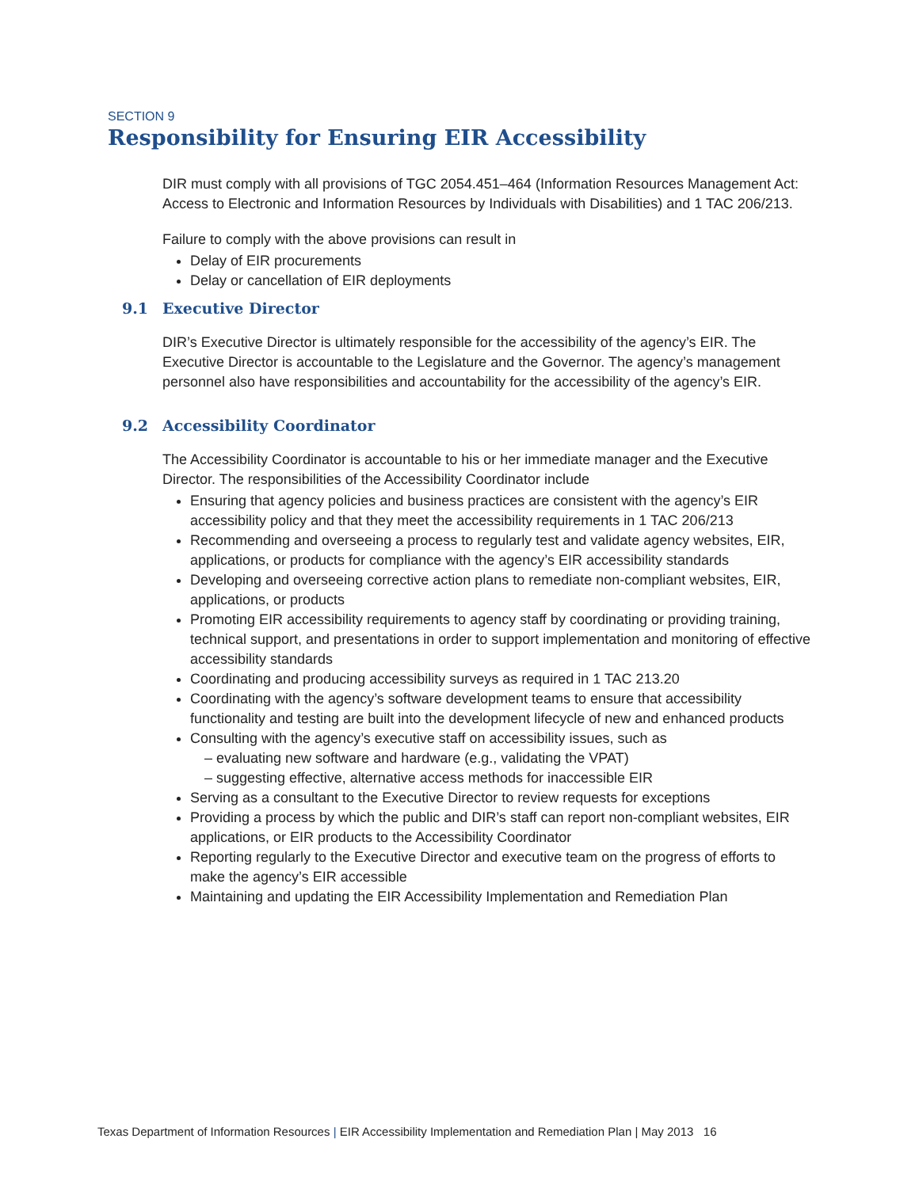SECTION 9
Responsibility for Ensuring EIR Accessibility
DIR must comply with all provisions of TGC 2054.451–464 (Information Resources Management Act: Access to Electronic and Information Resources by Individuals with Disabilities) and 1 TAC 206/213.
Failure to comply with the above provisions can result in
Delay of EIR procurements
Delay or cancellation of EIR deployments
9.1 Executive Director
DIR’s Executive Director is ultimately responsible for the accessibility of the agency’s EIR. The Executive Director is accountable to the Legislature and the Governor. The agency’s management personnel also have responsibilities and accountability for the accessibility of the agency’s EIR.
9.2 Accessibility Coordinator
The Accessibility Coordinator is accountable to his or her immediate manager and the Executive Director. The responsibilities of the Accessibility Coordinator include
Ensuring that agency policies and business practices are consistent with the agency’s EIR accessibility policy and that they meet the accessibility requirements in 1 TAC 206/213
Recommending and overseeing a process to regularly test and validate agency websites, EIR, applications, or products for compliance with the agency’s EIR accessibility standards
Developing and overseeing corrective action plans to remediate non-compliant websites, EIR, applications, or products
Promoting EIR accessibility requirements to agency staff by coordinating or providing training, technical support, and presentations in order to support implementation and monitoring of effective accessibility standards
Coordinating and producing accessibility surveys as required in 1 TAC 213.20
Coordinating with the agency’s software development teams to ensure that accessibility functionality and testing are built into the development lifecycle of new and enhanced products
Consulting with the agency’s executive staff on accessibility issues, such as
– evaluating new software and hardware (e.g., validating the VPAT)
– suggesting effective, alternative access methods for inaccessible EIR
Serving as a consultant to the Executive Director to review requests for exceptions
Providing a process by which the public and DIR’s staff can report non-compliant websites, EIR applications, or EIR products to the Accessibility Coordinator
Reporting regularly to the Executive Director and executive team on the progress of efforts to make the agency’s EIR accessible
Maintaining and updating the EIR Accessibility Implementation and Remediation Plan
Texas Department of Information Resources | EIR Accessibility Implementation and Remediation Plan | May 2013 16